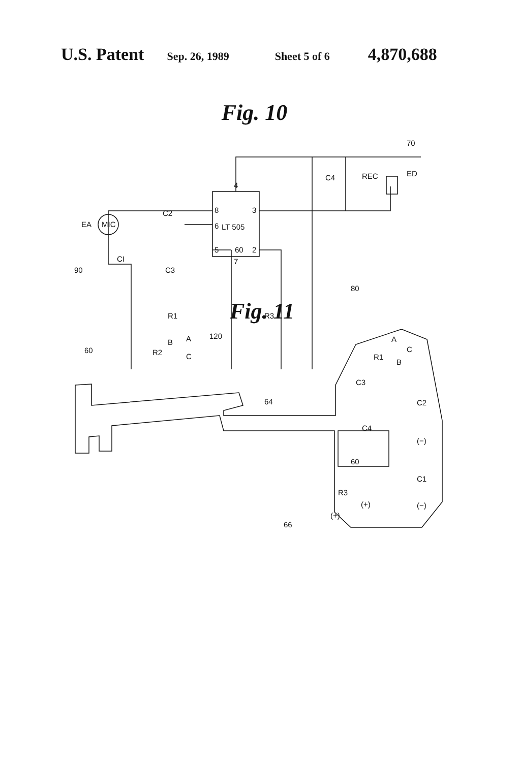U.S. Patent Sep. 26, 1989 Sheet 5 of 6 4,870,688
Fig. 10
4
8
3
6
LT 505
5
2
60
7
MIC
EA
CI
C2
C3
R1
R3
x
R2
B
A
C
120
60
90
80
C4
REC
ED
70
Fig. 11
R1
C3
C4
C2
C1
60
R3
(+)
(+)
(−)
(−)
A
C
B
64
66